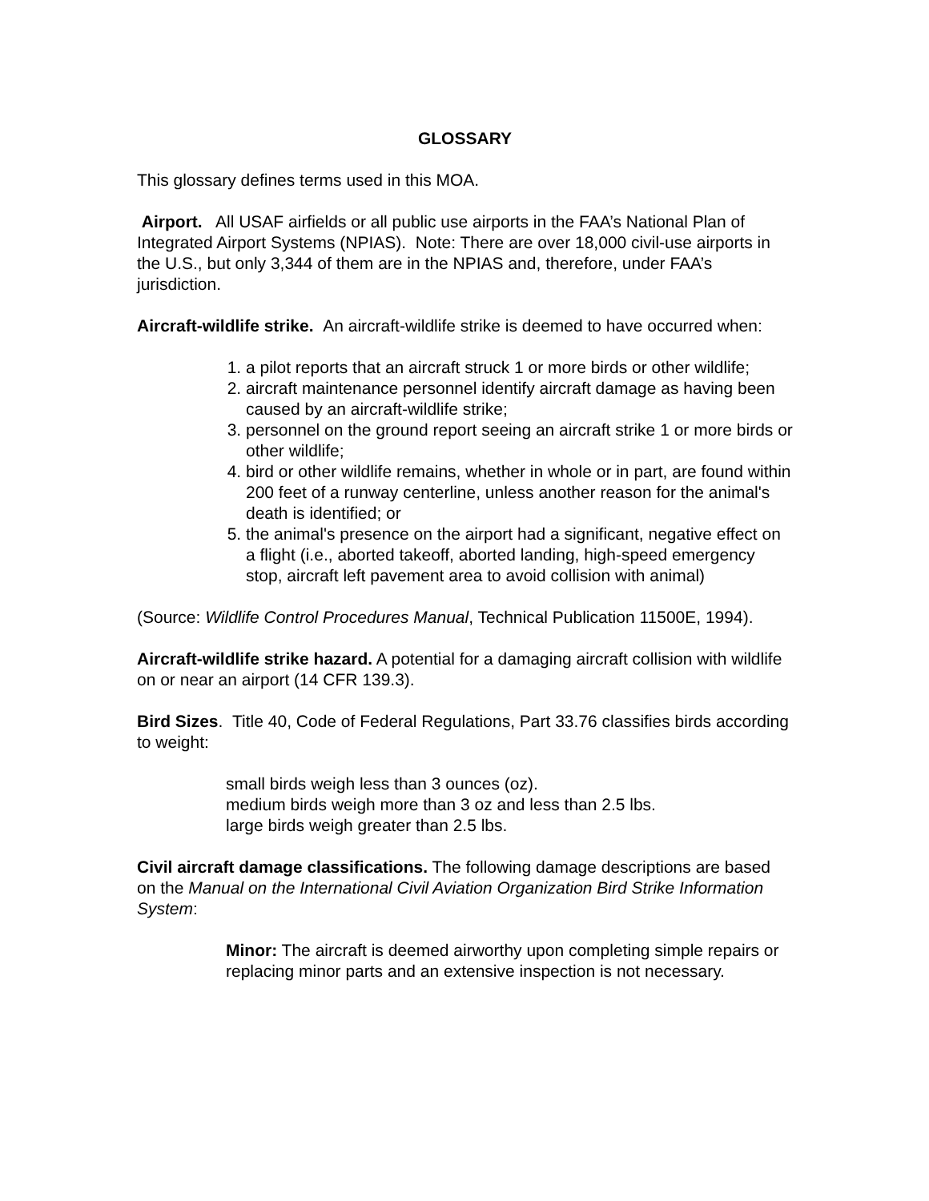GLOSSARY
This glossary defines terms used in this MOA.
Airport. All USAF airfields or all public use airports in the FAA’s National Plan of Integrated Airport Systems (NPIAS). Note: There are over 18,000 civil-use airports in the U.S., but only 3,344 of them are in the NPIAS and, therefore, under FAA’s jurisdiction.
Aircraft-wildlife strike. An aircraft-wildlife strike is deemed to have occurred when:
1. a pilot reports that an aircraft struck 1 or more birds or other wildlife;
2. aircraft maintenance personnel identify aircraft damage as having been caused by an aircraft-wildlife strike;
3. personnel on the ground report seeing an aircraft strike 1 or more birds or other wildlife;
4. bird or other wildlife remains, whether in whole or in part, are found within 200 feet of a runway centerline, unless another reason for the animal's death is identified; or
5. the animal's presence on the airport had a significant, negative effect on a flight (i.e., aborted takeoff, aborted landing, high-speed emergency stop, aircraft left pavement area to avoid collision with animal)
(Source: Wildlife Control Procedures Manual, Technical Publication 11500E, 1994).
Aircraft-wildlife strike hazard. A potential for a damaging aircraft collision with wildlife on or near an airport (14 CFR 139.3).
Bird Sizes. Title 40, Code of Federal Regulations, Part 33.76 classifies birds according to weight:
small birds weigh less than 3 ounces (oz).
medium birds weigh more than 3 oz and less than 2.5 lbs.
large birds weigh greater than 2.5 lbs.
Civil aircraft damage classifications. The following damage descriptions are based on the Manual on the International Civil Aviation Organization Bird Strike Information System:
Minor: The aircraft is deemed airworthy upon completing simple repairs or replacing minor parts and an extensive inspection is not necessary.